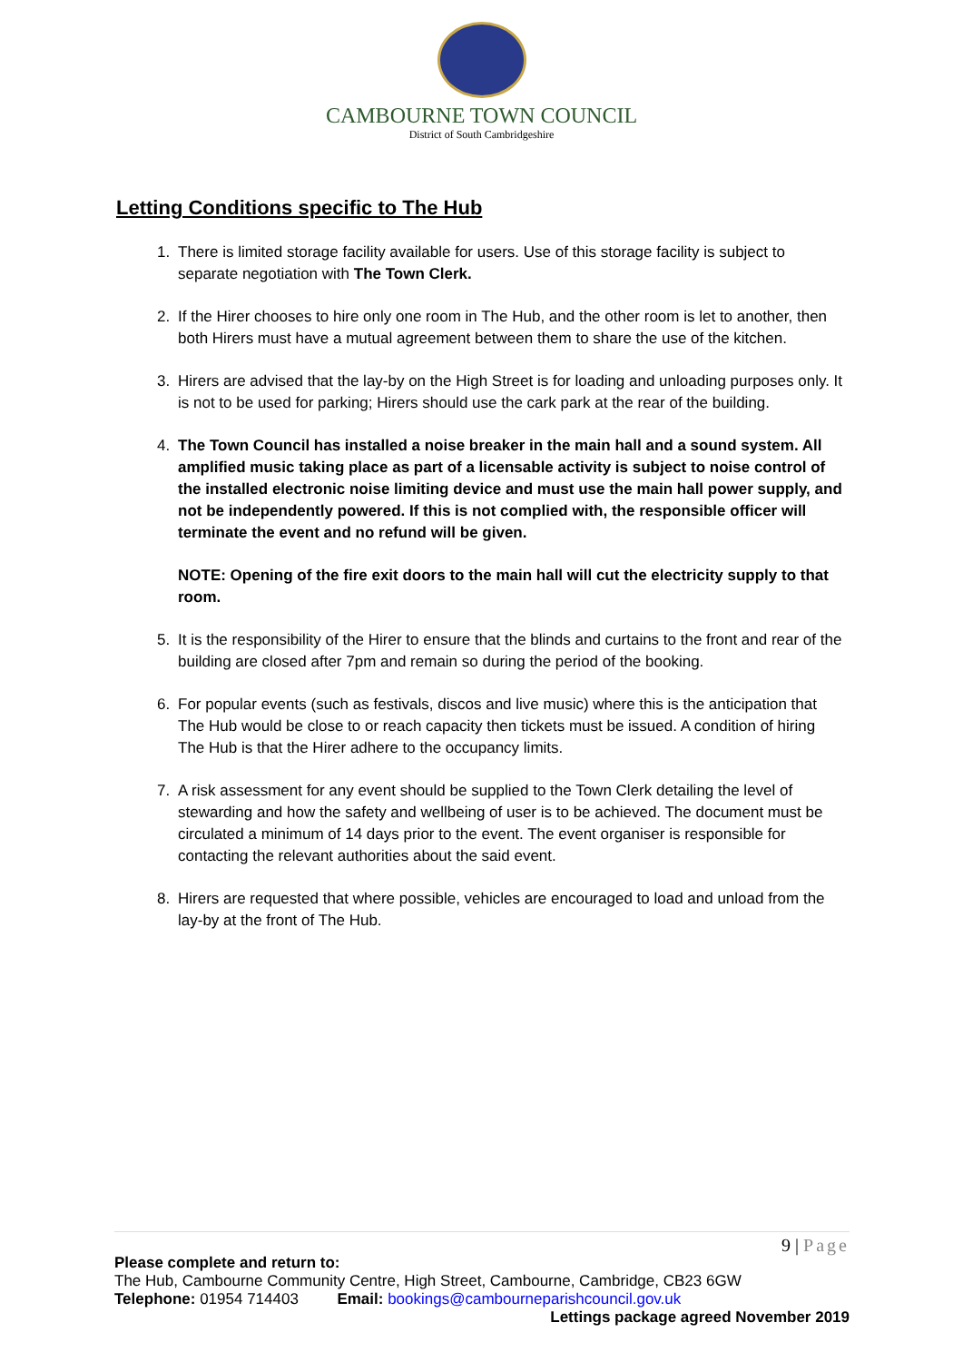CAMBOURNE TOWN COUNCIL
District of South Cambridgeshire
Letting Conditions specific to The Hub
1. There is limited storage facility available for users. Use of this storage facility is subject to separate negotiation with The Town Clerk.
2. If the Hirer chooses to hire only one room in The Hub, and the other room is let to another, then both Hirers must have a mutual agreement between them to share the use of the kitchen.
3. Hirers are advised that the lay-by on the High Street is for loading and unloading purposes only. It is not to be used for parking; Hirers should use the cark park at the rear of the building.
4. The Town Council has installed a noise breaker in the main hall and a sound system. All amplified music taking place as part of a licensable activity is subject to noise control of the installed electronic noise limiting device and must use the main hall power supply, and not be independently powered. If this is not complied with, the responsible officer will terminate the event and no refund will be given.
NOTE: Opening of the fire exit doors to the main hall will cut the electricity supply to that room.
5. It is the responsibility of the Hirer to ensure that the blinds and curtains to the front and rear of the building are closed after 7pm and remain so during the period of the booking.
6. For popular events (such as festivals, discos and live music) where this is the anticipation that The Hub would be close to or reach capacity then tickets must be issued. A condition of hiring The Hub is that the Hirer adhere to the occupancy limits.
7. A risk assessment for any event should be supplied to the Town Clerk detailing the level of stewarding and how the safety and wellbeing of user is to be achieved. The document must be circulated a minimum of 14 days prior to the event. The event organiser is responsible for contacting the relevant authorities about the said event.
8. Hirers are requested that where possible, vehicles are encouraged to load and unload from the lay-by at the front of The Hub.
9 | Page
Please complete and return to:
The Hub, Cambourne Community Centre, High Street, Cambourne, Cambridge, CB23 6GW
Telephone: 01954 714403 Email: bookings@cambourneparishcouncil.gov.uk
Lettings package agreed November 2019